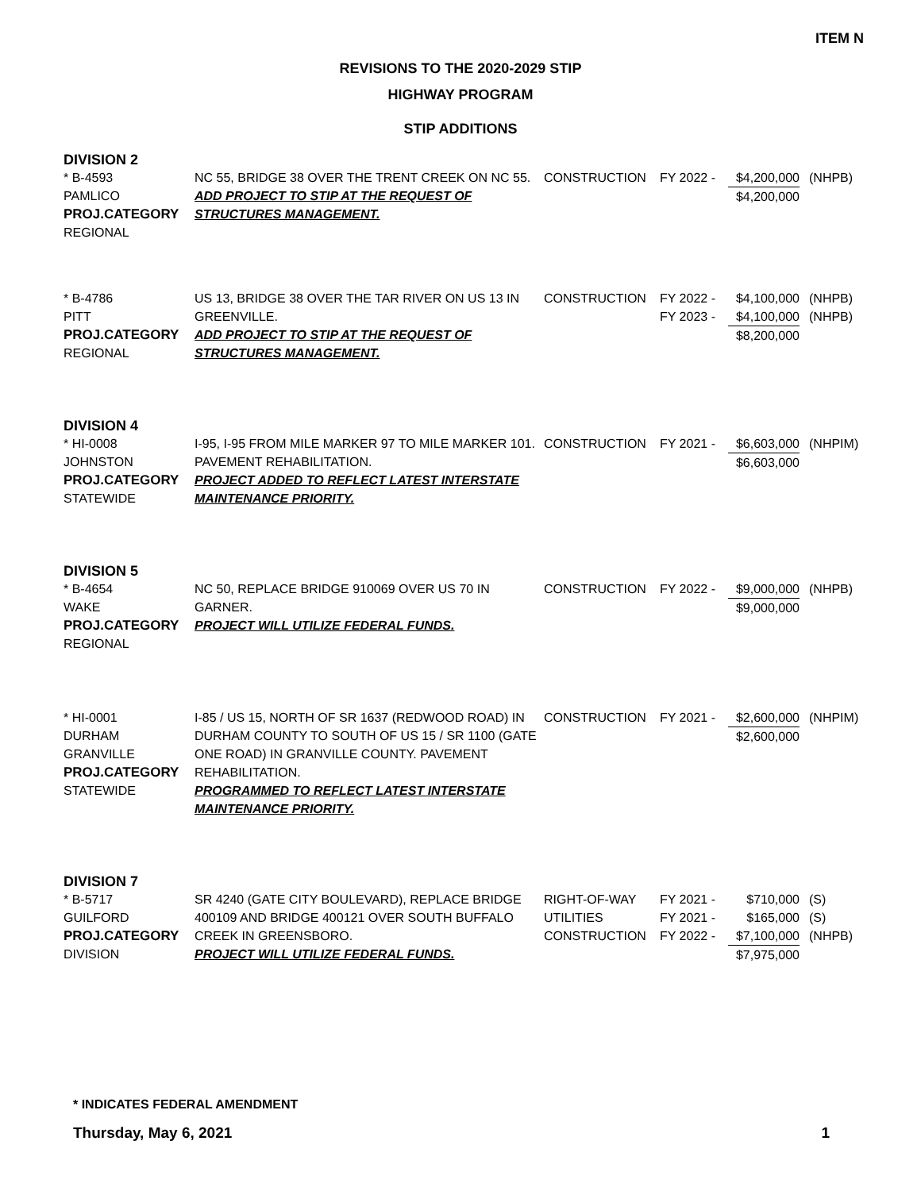ITEM N
REVISIONS TO THE 2020-2029 STIP
HIGHWAY PROGRAM
STIP ADDITIONS
DIVISION 2
| * B-4593 PAMLICO PROJ.CATEGORY REGIONAL | NC 55, BRIDGE 38 OVER THE TRENT CREEK ON NC 55. ADD PROJECT TO STIP AT THE REQUEST OF STRUCTURES MANAGEMENT. | CONSTRUCTION | FY 2022 - | $4,200,000 $4,200,000 | (NHPB) |
| * B-4786 PITT PROJ.CATEGORY REGIONAL | US 13, BRIDGE 38 OVER THE TAR RIVER ON US 13 IN GREENVILLE. ADD PROJECT TO STIP AT THE REQUEST OF STRUCTURES MANAGEMENT. | CONSTRUCTION | FY 2022 - FY 2023 - | $4,100,000 $4,100,000 $8,200,000 | (NHPB) (NHPB) |
DIVISION 4
| * HI-0008 JOHNSTON PROJ.CATEGORY STATEWIDE | I-95, I-95 FROM MILE MARKER 97 TO MILE MARKER 101. PAVEMENT REHABILITATION. PROJECT ADDED TO REFLECT LATEST INTERSTATE MAINTENANCE PRIORITY. | CONSTRUCTION | FY 2021 - | $6,603,000 $6,603,000 | (NHPIM) |
DIVISION 5
| * B-4654 WAKE PROJ.CATEGORY REGIONAL | NC 50, REPLACE BRIDGE 910069 OVER US 70 IN GARNER. PROJECT WILL UTILIZE FEDERAL FUNDS. | CONSTRUCTION | FY 2022 - | $9,000,000 $9,000,000 | (NHPB) |
| * HI-0001 DURHAM GRANVILLE PROJ.CATEGORY STATEWIDE | I-85 / US 15, NORTH OF SR 1637 (REDWOOD ROAD) IN DURHAM COUNTY TO SOUTH OF US 15 / SR 1100 (GATE ONE ROAD) IN GRANVILLE COUNTY. PAVEMENT REHABILITATION. PROGRAMMED TO REFLECT LATEST INTERSTATE MAINTENANCE PRIORITY. | CONSTRUCTION | FY 2021 - | $2,600,000 $2,600,000 | (NHPIM) |
DIVISION 7
| * B-5717 GUILFORD PROJ.CATEGORY DIVISION | SR 4240 (GATE CITY BOULEVARD), REPLACE BRIDGE 400109 AND BRIDGE 400121 OVER SOUTH BUFFALO CREEK IN GREENSBORO. PROJECT WILL UTILIZE FEDERAL FUNDS. | RIGHT-OF-WAY UTILITIES CONSTRUCTION | FY 2021 - FY 2021 - FY 2022 - | $710,000 $165,000 $7,100,000 $7,975,000 | (S) (S) (NHPB) |
* INDICATES FEDERAL AMENDMENT
Thursday, May 6, 2021 1